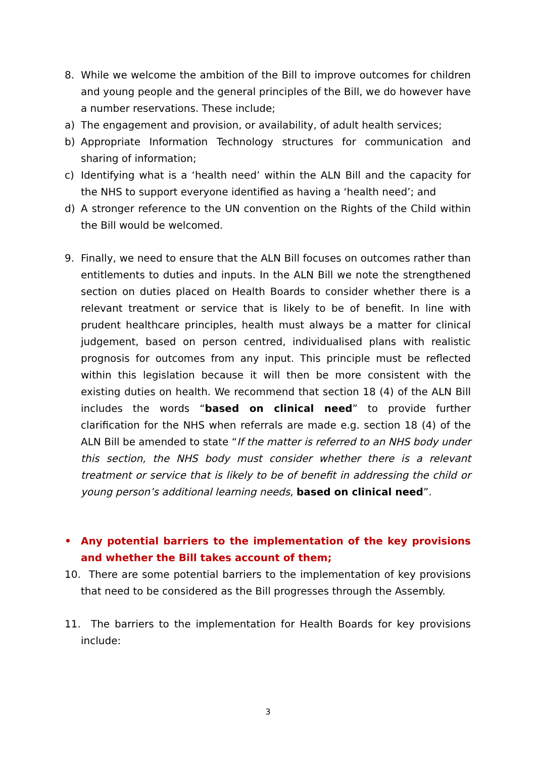8. While we welcome the ambition of the Bill to improve outcomes for children and young people and the general principles of the Bill, we do however have a number reservations. These include;
a) The engagement and provision, or availability, of adult health services;
b) Appropriate Information Technology structures for communication and sharing of information;
c) Identifying what is a ‘health need’ within the ALN Bill and the capacity for the NHS to support everyone identified as having a ‘health need’; and
d) A stronger reference to the UN convention on the Rights of the Child within the Bill would be welcomed.
9. Finally, we need to ensure that the ALN Bill focuses on outcomes rather than entitlements to duties and inputs. In the ALN Bill we note the strengthened section on duties placed on Health Boards to consider whether there is a relevant treatment or service that is likely to be of benefit. In line with prudent healthcare principles, health must always be a matter for clinical judgement, based on person centred, individualised plans with realistic prognosis for outcomes from any input. This principle must be reflected within this legislation because it will then be more consistent with the existing duties on health. We recommend that section 18 (4) of the ALN Bill includes the words “based on clinical need” to provide further clarification for the NHS when referrals are made e.g. section 18 (4) of the ALN Bill be amended to state “If the matter is referred to an NHS body under this section, the NHS body must consider whether there is a relevant treatment or service that is likely to be of benefit in addressing the child or young person’s additional learning needs, based on clinical need”.
• Any potential barriers to the implementation of the key provisions and whether the Bill takes account of them;
10. There are some potential barriers to the implementation of key provisions that need to be considered as the Bill progresses through the Assembly.
11. The barriers to the implementation for Health Boards for key provisions include:
3